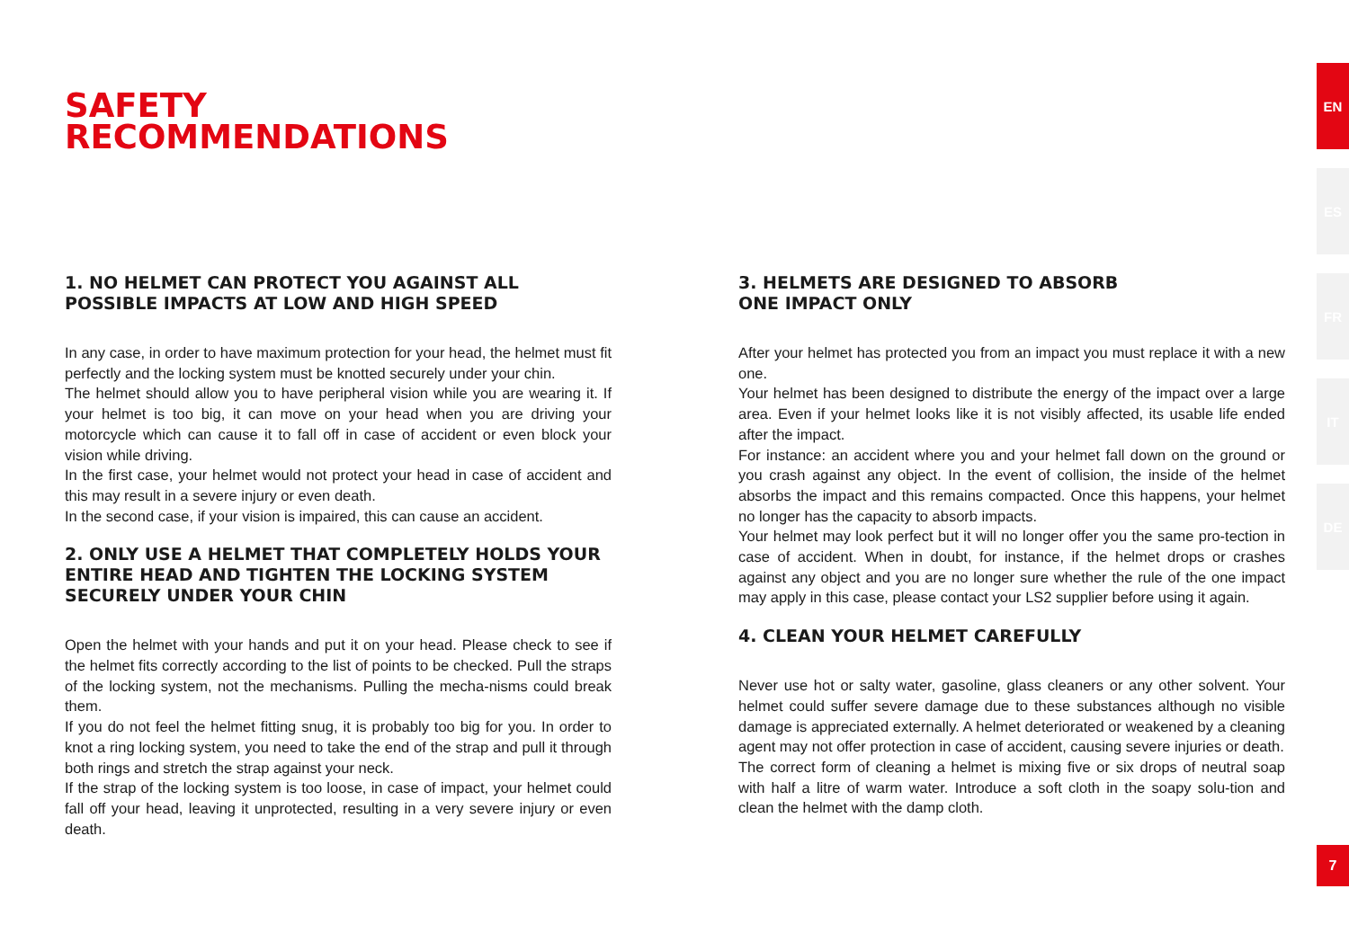SAFETY
RECOMMENDATIONS
EN
ES
FR
IT
DE
1. NO HELMET CAN PROTECT YOU AGAINST ALL POSSIBLE IMPACTS AT LOW AND HIGH SPEED
In any case, in order to have maximum protection for your head, the helmet must fit perfectly and the locking system must be knotted securely under your chin.
The helmet should allow you to have peripheral vision while you are wearing it. If your helmet is too big, it can move on your head when you are driving your motorcycle which can cause it to fall off in case of accident or even block your vision while driving.
In the first case, your helmet would not protect your head in case of accident and this may result in a severe injury or even death.
In the second case, if your vision is impaired, this can cause an accident.
2. ONLY USE A HELMET THAT COMPLETELY HOLDS YOUR ENTIRE HEAD AND TIGHTEN THE LOCKING SYSTEM SECURELY UNDER YOUR CHIN
Open the helmet with your hands and put it on your head. Please check to see if the helmet fits correctly according to the list of points to be checked. Pull the straps of the locking system, not the mechanisms. Pulling the mecha-nisms could break them.
If you do not feel the helmet fitting snug, it is probably too big for you. In order to knot a ring locking system, you need to take the end of the strap and pull it through both rings and stretch the strap against your neck.
If the strap of the locking system is too loose, in case of impact, your helmet could fall off your head, leaving it unprotected, resulting in a very severe injury or even death.
3. HELMETS ARE DESIGNED TO ABSORB
ONE IMPACT ONLY
After your helmet has protected you from an impact you must replace it with a new one.
Your helmet has been designed to distribute the energy of the impact over a large area. Even if your helmet looks like it is not visibly affected, its usable life ended after the impact.
For instance: an accident where you and your helmet fall down on the ground or you crash against any object. In the event of collision, the inside of the helmet absorbs the impact and this remains compacted. Once this happens, your helmet no longer has the capacity to absorb impacts.
Your helmet may look perfect but it will no longer offer you the same pro-tection in case of accident. When in doubt, for instance, if the helmet drops or crashes against any object and you are no longer sure whether the rule of the one impact may apply in this case, please contact your LS2 supplier before using it again.
4. CLEAN YOUR HELMET CAREFULLY
Never use hot or salty water, gasoline, glass cleaners or any other solvent. Your helmet could suffer severe damage due to these substances although no visible damage is appreciated externally. A helmet deteriorated or weakened by a cleaning agent may not offer protection in case of accident, causing severe injuries or death.
The correct form of cleaning a helmet is mixing five or six drops of neutral soap with half a litre of warm water. Introduce a soft cloth in the soapy solu-tion and clean the helmet with the damp cloth.
7